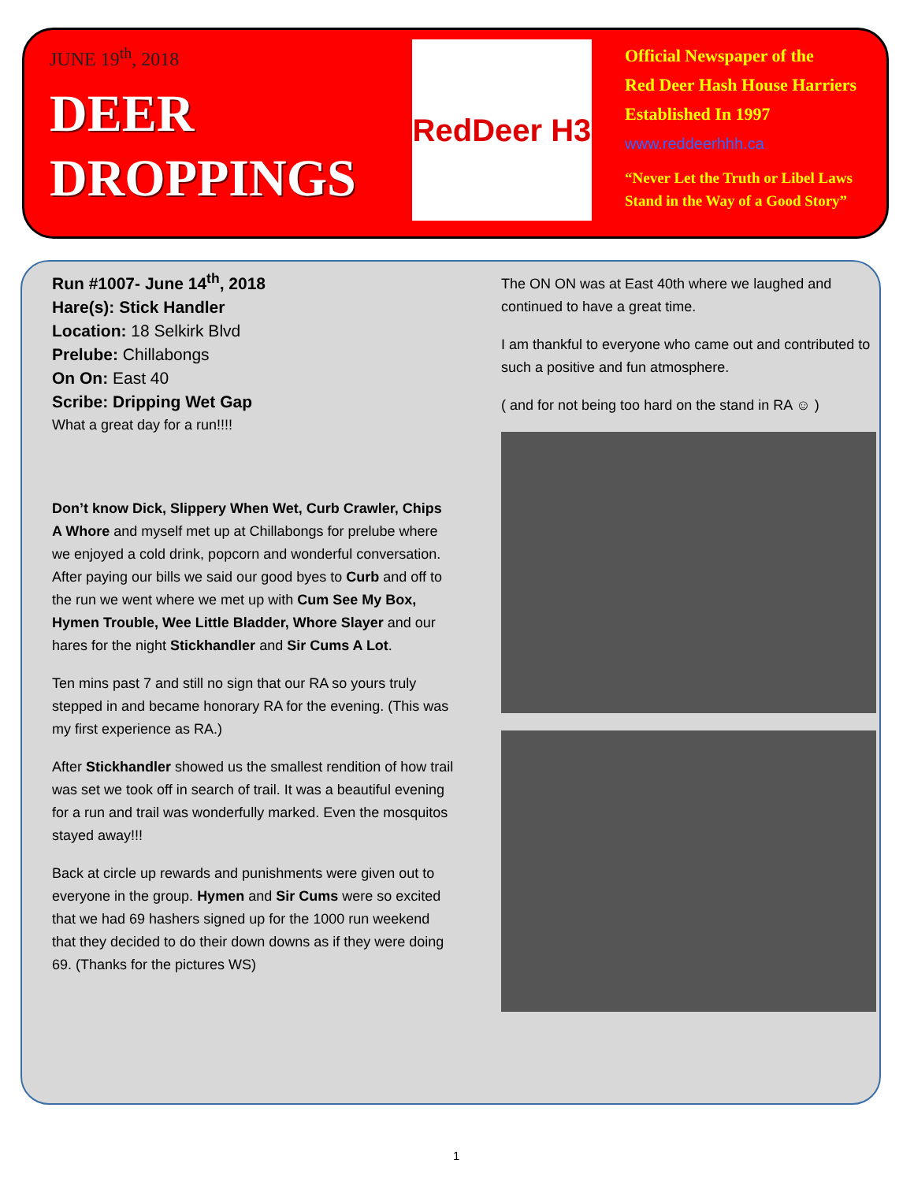JUNE 19<sup>th</sup>, 2018
DEER
DROPPINGS
RedDeer H3
Official Newspaper of the
Red Deer Hash House Harriers
Established In 1997
www.reddeerhhh.ca
“Never Let the Truth or Libel Laws
Stand in the Way of a Good Story”
Run #1007- June 14<sup>th</sup>, 2018
Hare(s): Stick Handler
Location: 18 Selkirk Blvd
Prelube: Chillabongs
On On: East 40
Scribe: Dripping Wet Gap
What a great day for a run!!!!
Don’t know Dick, Slippery When Wet, Curb Crawler, Chips A Whore and myself met up at Chillabongs for prelube where we enjoyed a cold drink, popcorn and wonderful conversation. After paying our bills we said our good byes to Curb and off to the run we went where we met up with Cum See My Box, Hymen Trouble, Wee Little Bladder, Whore Slayer and our hares for the night Stickhandler and Sir Cums A Lot.
Ten mins past 7 and still no sign that our RA so yours truly stepped in and became honorary RA for the evening. (This was my first experience as RA.)
After Stickhandler showed us the smallest rendition of how trail was set we took off in search of trail. It was a beautiful evening for a run and trail was wonderfully marked. Even the mosquitos stayed away!!!
Back at circle up rewards and punishments were given out to everyone in the group. Hymen and Sir Cums were so excited that we had 69 hashers signed up for the 1000 run weekend that they decided to do their down downs as if they were doing 69. (Thanks for the pictures WS)
The ON ON was at East 40th where we laughed and continued to have a great time.
I am thankful to everyone who came out and contributed to such a positive and fun atmosphere.
( and for not being too hard on the stand in RA ☺ )
1